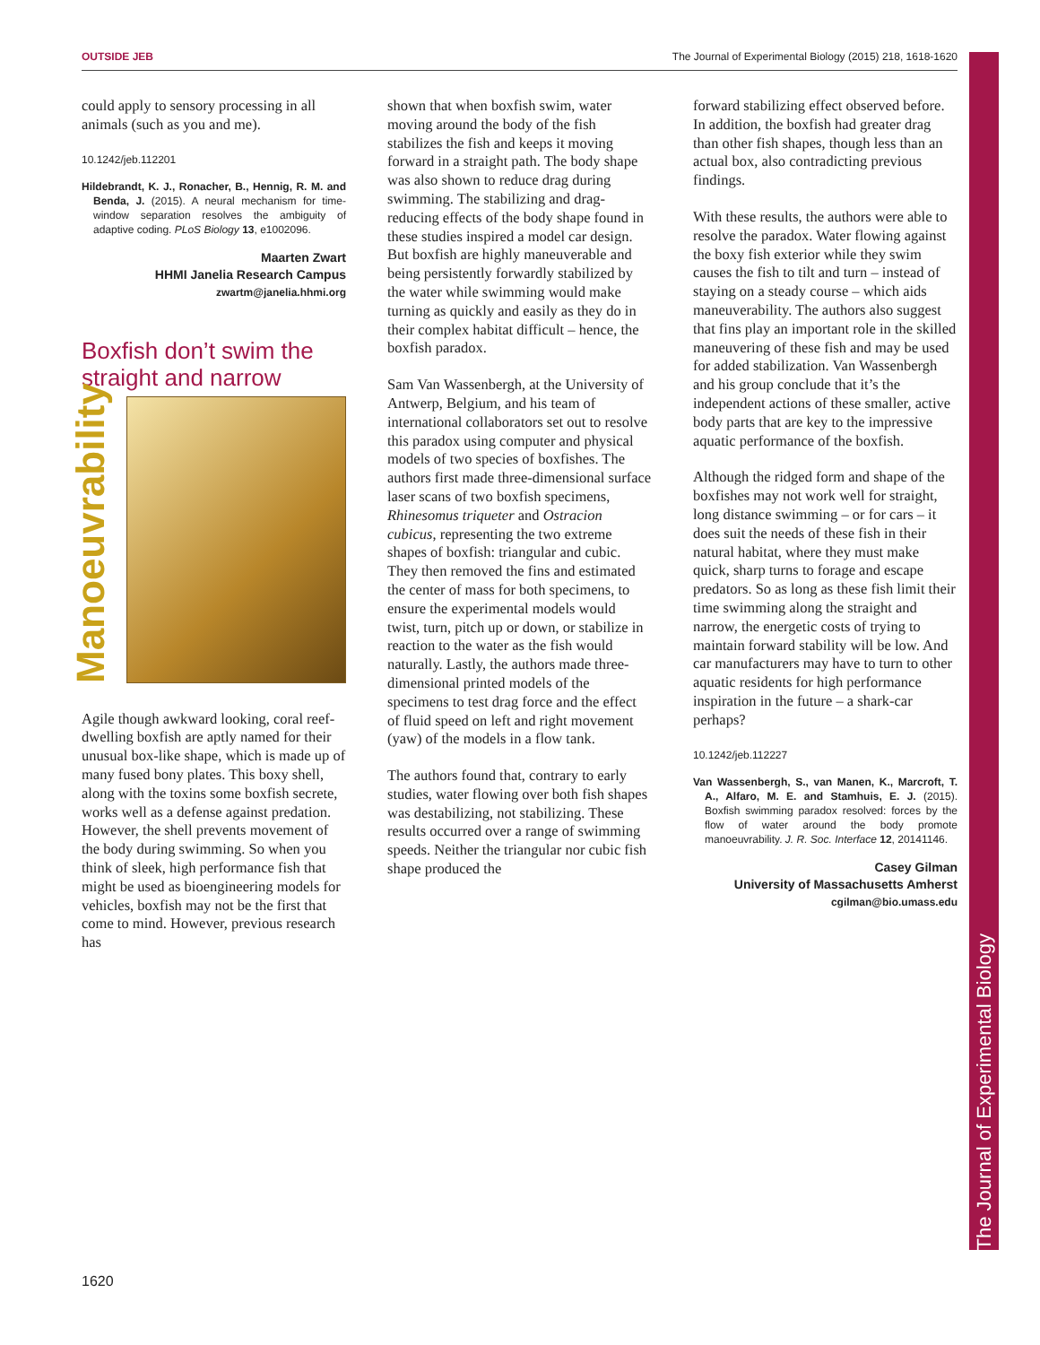OUTSIDE JEB The Journal of Experimental Biology (2015) 218, 1618-1620
could apply to sensory processing in all animals (such as you and me).
10.1242/jeb.112201
Hildebrandt, K. J., Ronacher, B., Hennig, R. M. and Benda, J. (2015). A neural mechanism for time-window separation resolves the ambiguity of adaptive coding. PLoS Biology 13, e1002096.
Maarten Zwart
HHMI Janelia Research Campus
zwartm@janelia.hhmi.org
Boxfish don’t swim the straight and narrow
Manoeuvrability
Agile though awkward looking, coral reef-dwelling boxfish are aptly named for their unusual box-like shape, which is made up of many fused bony plates. This boxy shell, along with the toxins some boxfish secrete, works well as a defense against predation. However, the shell prevents movement of the body during swimming. So when you think of sleek, high performance fish that might be used as bioengineering models for vehicles, boxfish may not be the first that come to mind. However, previous research has
shown that when boxfish swim, water moving around the body of the fish stabilizes the fish and keeps it moving forward in a straight path. The body shape was also shown to reduce drag during swimming. The stabilizing and drag-reducing effects of the body shape found in these studies inspired a model car design. But boxfish are highly maneuverable and being persistently forwardly stabilized by the water while swimming would make turning as quickly and easily as they do in their complex habitat difficult – hence, the boxfish paradox.
Sam Van Wassenbergh, at the University of Antwerp, Belgium, and his team of international collaborators set out to resolve this paradox using computer and physical models of two species of boxfishes. The authors first made three-dimensional surface laser scans of two boxfish specimens, Rhinesomus triqueter and Ostracion cubicus, representing the two extreme shapes of boxfish: triangular and cubic. They then removed the fins and estimated the center of mass for both specimens, to ensure the experimental models would twist, turn, pitch up or down, or stabilize in reaction to the water as the fish would naturally. Lastly, the authors made three-dimensional printed models of the specimens to test drag force and the effect of fluid speed on left and right movement (yaw) of the models in a flow tank.
The authors found that, contrary to early studies, water flowing over both fish shapes was destabilizing, not stabilizing. These results occurred over a range of swimming speeds. Neither the triangular nor cubic fish shape produced the
forward stabilizing effect observed before. In addition, the boxfish had greater drag than other fish shapes, though less than an actual box, also contradicting previous findings.
With these results, the authors were able to resolve the paradox. Water flowing against the boxy fish exterior while they swim causes the fish to tilt and turn – instead of staying on a steady course – which aids maneuverability. The authors also suggest that fins play an important role in the skilled maneuvering of these fish and may be used for added stabilization. Van Wassenbergh and his group conclude that it’s the independent actions of these smaller, active body parts that are key to the impressive aquatic performance of the boxfish.
Although the ridged form and shape of the boxfishes may not work well for straight, long distance swimming – or for cars – it does suit the needs of these fish in their natural habitat, where they must make quick, sharp turns to forage and escape predators. So as long as these fish limit their time swimming along the straight and narrow, the energetic costs of trying to maintain forward stability will be low. And car manufacturers may have to turn to other aquatic residents for high performance inspiration in the future – a shark-car perhaps?
10.1242/jeb.112227
Van Wassenbergh, S., van Manen, K., Marcroft, T. A., Alfaro, M. E. and Stamhuis, E. J. (2015). Boxfish swimming paradox resolved: forces by the flow of water around the body promote manoeuvrability. J. R. Soc. Interface 12, 20141146.
Casey Gilman
University of Massachusetts Amherst
cgilman@bio.umass.edu
The Journal of Experimental Biology
1620